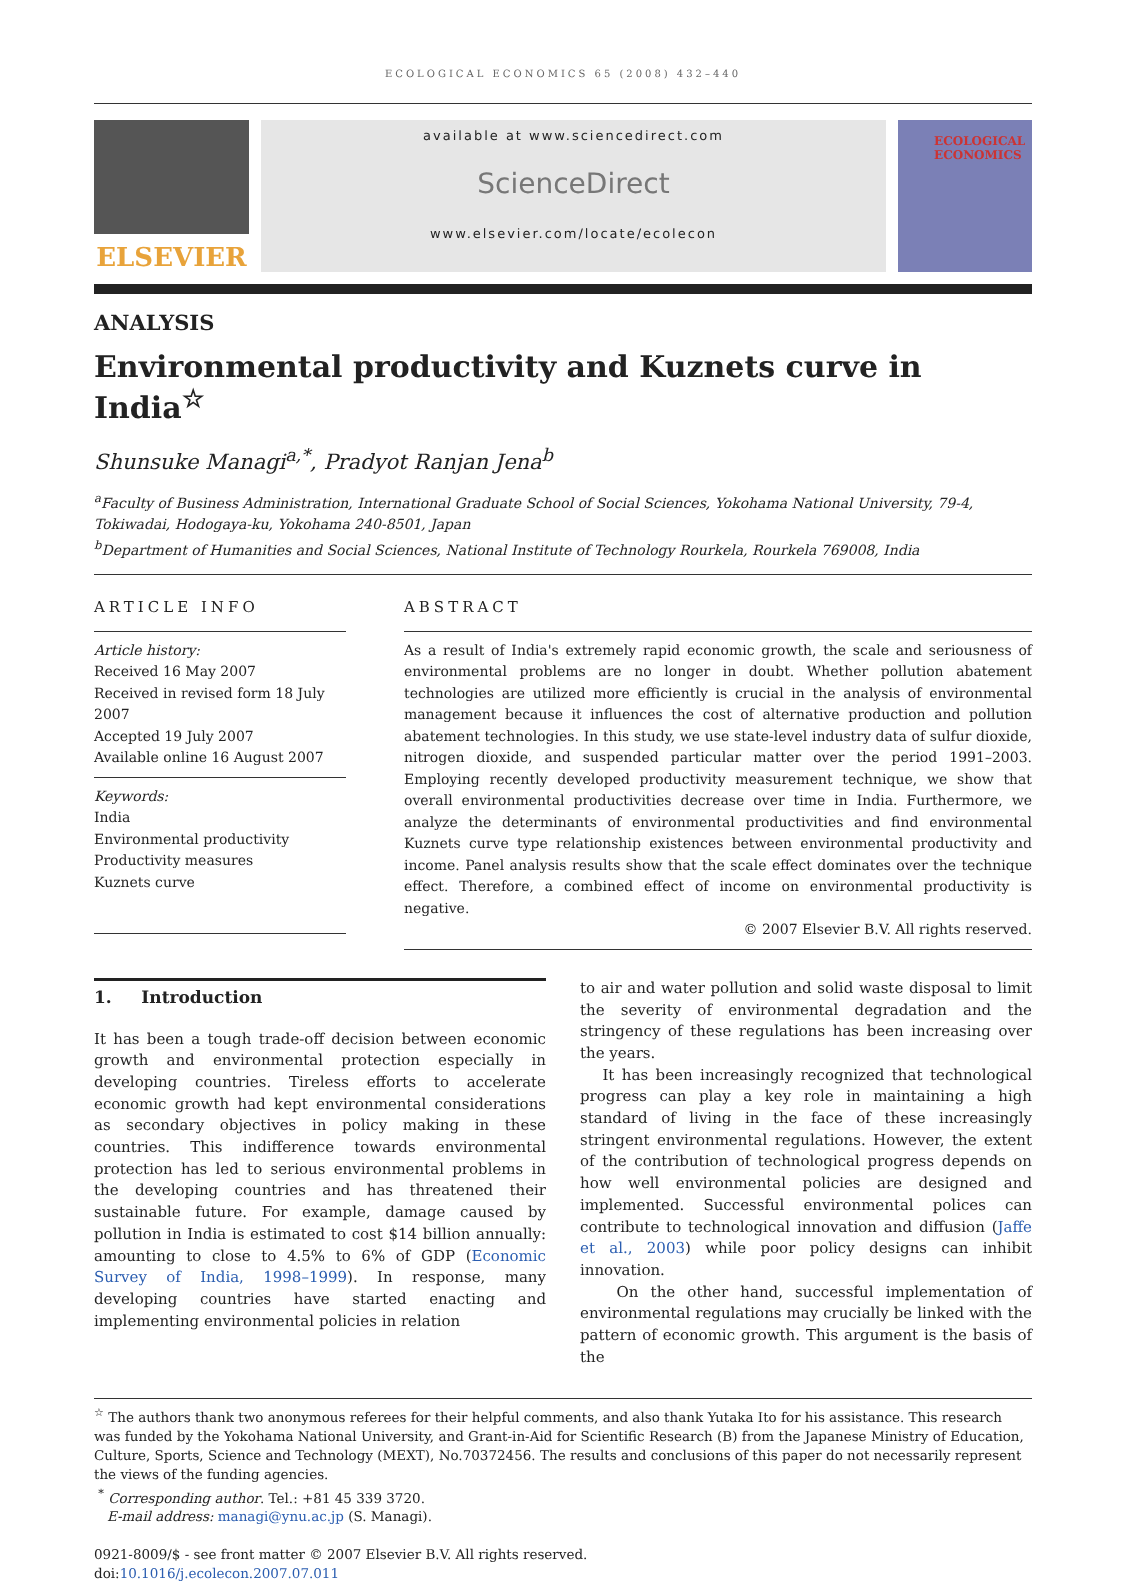ECOLOGICAL ECONOMICS 65 (2008) 432–440
ELSEVIER
available at www.sciencedirect.com
ScienceDirect
www.elsevier.com/locate/ecolecon
ECOLOGICAL ECONOMICS
ANALYSIS
Environmental productivity and Kuznets curve in India<sup>☆</sup>
Shunsuke Managi<sup>a,*</sup>, Pradyot Ranjan Jena<sup>b</sup>
<sup>a</sup> Faculty of Business Administration, International Graduate School of Social Sciences, Yokohama National University, 79-4, Tokiwadai, Hodogaya-ku, Yokohama 240-8501, Japan
<sup>b</sup> Department of Humanities and Social Sciences, National Institute of Technology Rourkela, Rourkela 769008, India
ARTICLE INFO
Article history:
Received 16 May 2007
Received in revised form 18 July 2007
Accepted 19 July 2007
Available online 16 August 2007
Keywords:
India
Environmental productivity
Productivity measures
Kuznets curve
ABSTRACT
As a result of India's extremely rapid economic growth, the scale and seriousness of environmental problems are no longer in doubt. Whether pollution abatement technologies are utilized more efficiently is crucial in the analysis of environmental management because it influences the cost of alternative production and pollution abatement technologies. In this study, we use state-level industry data of sulfur dioxide, nitrogen dioxide, and suspended particular matter over the period 1991–2003. Employing recently developed productivity measurement technique, we show that overall environmental productivities decrease over time in India. Furthermore, we analyze the determinants of environmental productivities and find environmental Kuznets curve type relationship existences between environmental productivity and income. Panel analysis results show that the scale effect dominates over the technique effect. Therefore, a combined effect of income on environmental productivity is negative.
© 2007 Elsevier B.V. All rights reserved.
1. Introduction
It has been a tough trade-off decision between economic growth and environmental protection especially in developing countries. Tireless efforts to accelerate economic growth had kept environmental considerations as secondary objectives in policy making in these countries. This indifference towards environmental protection has led to serious environmental problems in the developing countries and has threatened their sustainable future. For example, damage caused by pollution in India is estimated to cost $14 billion annually: amounting to close to 4.5% to 6% of GDP (Economic Survey of India, 1998–1999). In response, many developing countries have started enacting and implementing environmental policies in relation
to air and water pollution and solid waste disposal to limit the severity of environmental degradation and the stringency of these regulations has been increasing over the years.
It has been increasingly recognized that technological progress can play a key role in maintaining a high standard of living in the face of these increasingly stringent environmental regulations. However, the extent of the contribution of technological progress depends on how well environmental policies are designed and implemented. Successful environmental polices can contribute to technological innovation and diffusion (Jaffe et al., 2003) while poor policy designs can inhibit innovation.
On the other hand, successful implementation of environmental regulations may crucially be linked with the pattern of economic growth. This argument is the basis of the
<sup>☆</sup> The authors thank two anonymous referees for their helpful comments, and also thank Yutaka Ito for his assistance. This research was funded by the Yokohama National University, and Grant-in-Aid for Scientific Research (B) from the Japanese Ministry of Education, Culture, Sports, Science and Technology (MEXT), No.70372456. The results and conclusions of this paper do not necessarily represent the views of the funding agencies.
<sup>*</sup> Corresponding author. Tel.: +81 45 339 3720.
E-mail address: managi@ynu.ac.jp (S. Managi).
0921-8009/$ - see front matter © 2007 Elsevier B.V. All rights reserved.
doi:10.1016/j.ecolecon.2007.07.011